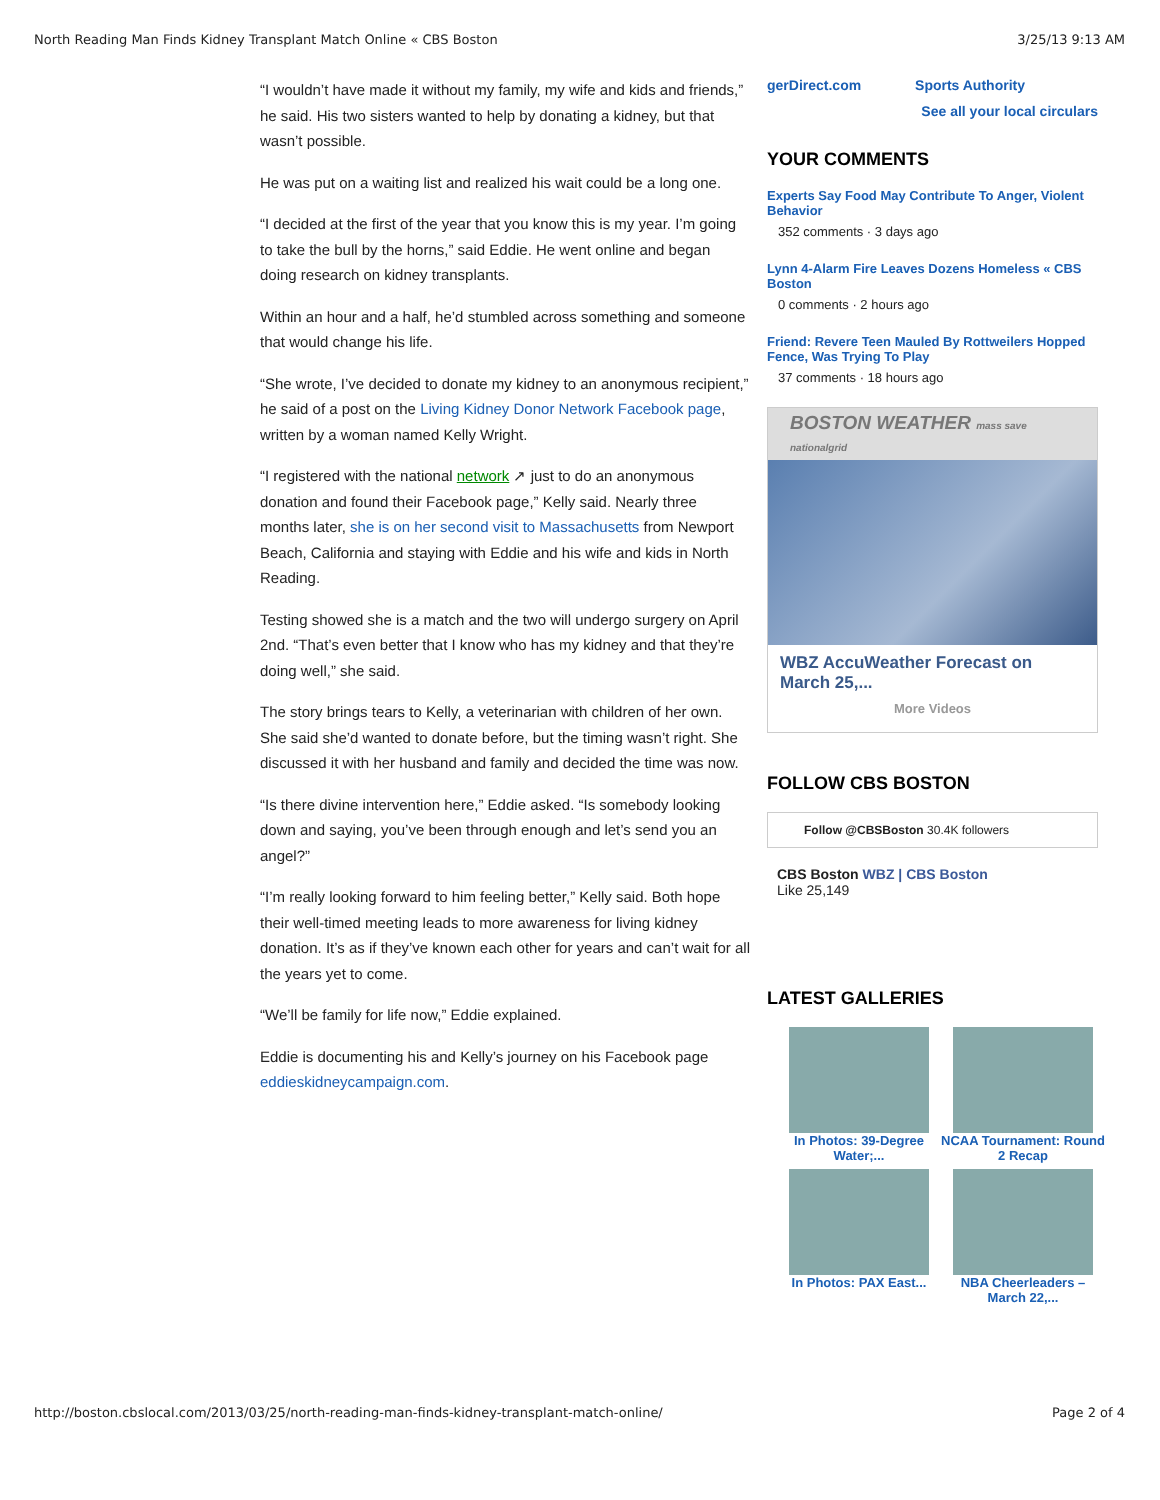North Reading Man Finds Kidney Transplant Match Online « CBS Boston 3/25/13 9:13 AM
“I wouldn’t have made it without my family, my wife and kids and friends,” he said. His two sisters wanted to help by donating a kidney, but that wasn’t possible.
He was put on a waiting list and realized his wait could be a long one.
“I decided at the first of the year that you know this is my year. I’m going to take the bull by the horns,” said Eddie. He went online and began doing research on kidney transplants.
Within an hour and a half, he’d stumbled across something and someone that would change his life.
“She wrote, I’ve decided to donate my kidney to an anonymous recipient,” he said of a post on the Living Kidney Donor Network Facebook page, written by a woman named Kelly Wright.
“I registered with the national network ↗ just to do an anonymous donation and found their Facebook page,” Kelly said. Nearly three months later, she is on her second visit to Massachusetts from Newport Beach, California and staying with Eddie and his wife and kids in North Reading.
Testing showed she is a match and the two will undergo surgery on April 2nd. “That’s even better that I know who has my kidney and that they’re doing well,” she said.
The story brings tears to Kelly, a veterinarian with children of her own. She said she’d wanted to donate before, but the timing wasn’t right. She discussed it with her husband and family and decided the time was now.
“Is there divine intervention here,” Eddie asked. “Is somebody looking down and saying, you’ve been through enough and let’s send you an angel?”
“I’m really looking forward to him feeling better,” Kelly said. Both hope their well-timed meeting leads to more awareness for living kidney donation. It’s as if they’ve known each other for years and can’t wait for all the years yet to come.
“We’ll be family for life now,” Eddie explained.
Eddie is documenting his and Kelly’s journey on his Facebook page eddieskidneycampaign.com.
gerDirect.com Sports Authority
See all your local circulars
YOUR COMMENTS
Experts Say Food May Contribute To Anger, Violent Behavior
352 comments · 3 days ago
Lynn 4-Alarm Fire Leaves Dozens Homeless « CBS Boston
0 comments · 2 hours ago
Friend: Revere Teen Mauled By Rottweilers Hopped Fence, Was Trying To Play
37 comments · 18 hours ago
BOSTON WEATHER mass save nationalgrid
WBZ AccuWeather Forecast on March 25,...
More Videos
FOLLOW CBS BOSTON
Follow @CBSBoston 30.4K followers
CBS Boston WBZ | CBS Boston
Like 25,149
LATEST GALLERIES
In Photos: 39-Degree Water;...
NCAA Tournament: Round 2 Recap
In Photos: PAX East...
NBA Cheerleaders – March 22,...
http://boston.cbslocal.com/2013/03/25/north-reading-man-finds-kidney-transplant-match-online/ Page 2 of 4